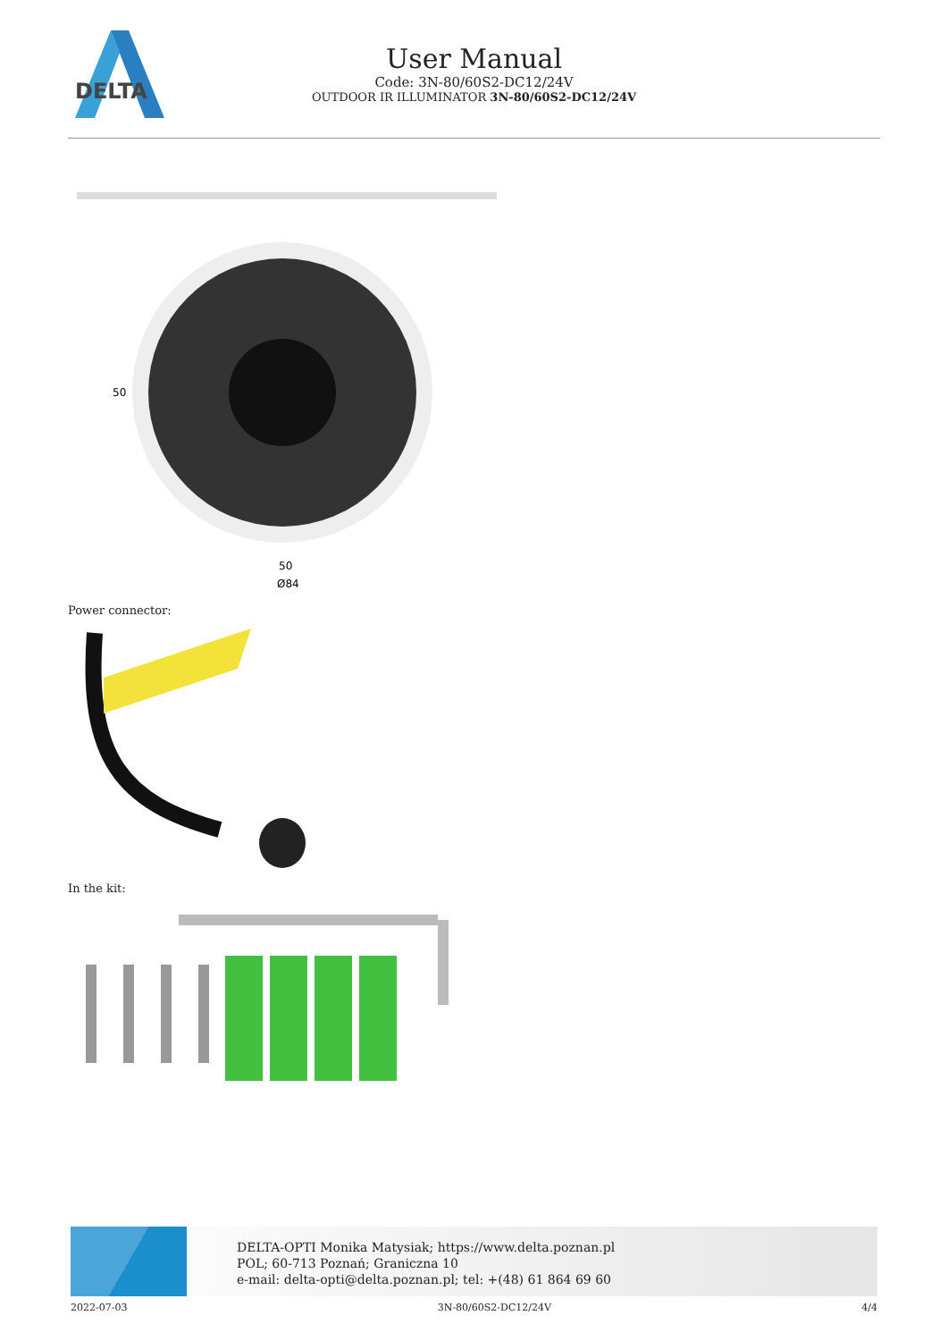DELTA
User Manual
Code: 3N-80/60S2-DC12/24V
OUTDOOR IR ILLUMINATOR 3N-80/60S2-DC12/24V
50
Ø84
50
Power connector:
In the kit:
DELTA-OPTI Monika Matysiak; https://www.delta.poznan.pl
POL; 60-713 Poznań; Graniczna 10
e-mail: delta-opti@delta.poznan.pl; tel: +(48) 61 864 69 60
2022-07-03 3N-80/60S2-DC12/24V 4/4